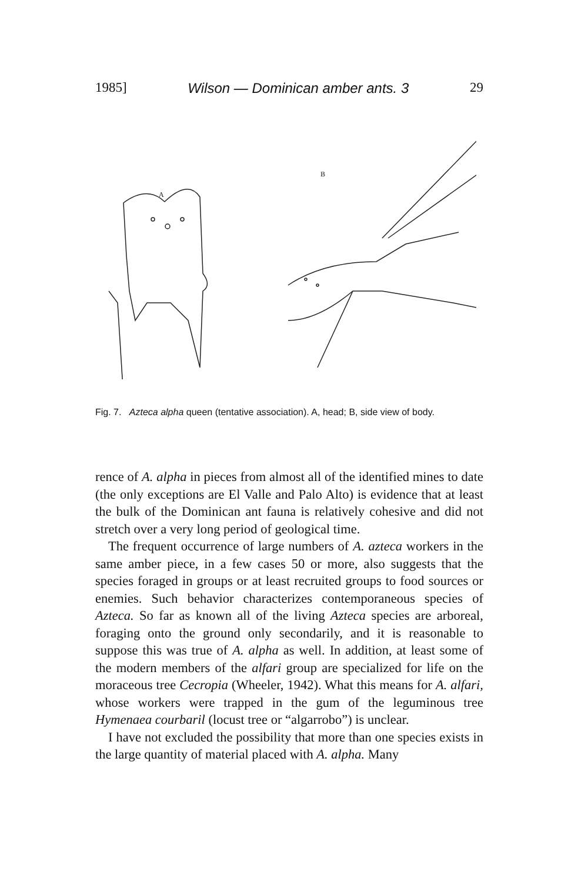1985] Wilson — Dominican amber ants. 3 29
A
B
Fig. 7. Azteca alpha queen (tentative association). A, head; B, side view of body.
rence of A. alpha in pieces from almost all of the identified mines to date (the only exceptions are El Valle and Palo Alto) is evidence that at least the bulk of the Dominican ant fauna is relatively cohesive and did not stretch over a very long period of geological time.
The frequent occurrence of large numbers of A. azteca workers in the same amber piece, in a few cases 50 or more, also suggests that the species foraged in groups or at least recruited groups to food sources or enemies. Such behavior characterizes contemporaneous species of Azteca. So far as known all of the living Azteca species are arboreal, foraging onto the ground only secondarily, and it is reasonable to suppose this was true of A. alpha as well. In addition, at least some of the modern members of the alfari group are specialized for life on the moraceous tree Cecropia (Wheeler, 1942). What this means for A. alfari, whose workers were trapped in the gum of the leguminous tree Hymenaea courbaril (locust tree or “algarrobo”) is unclear.
I have not excluded the possibility that more than one species exists in the large quantity of material placed with A. alpha. Many